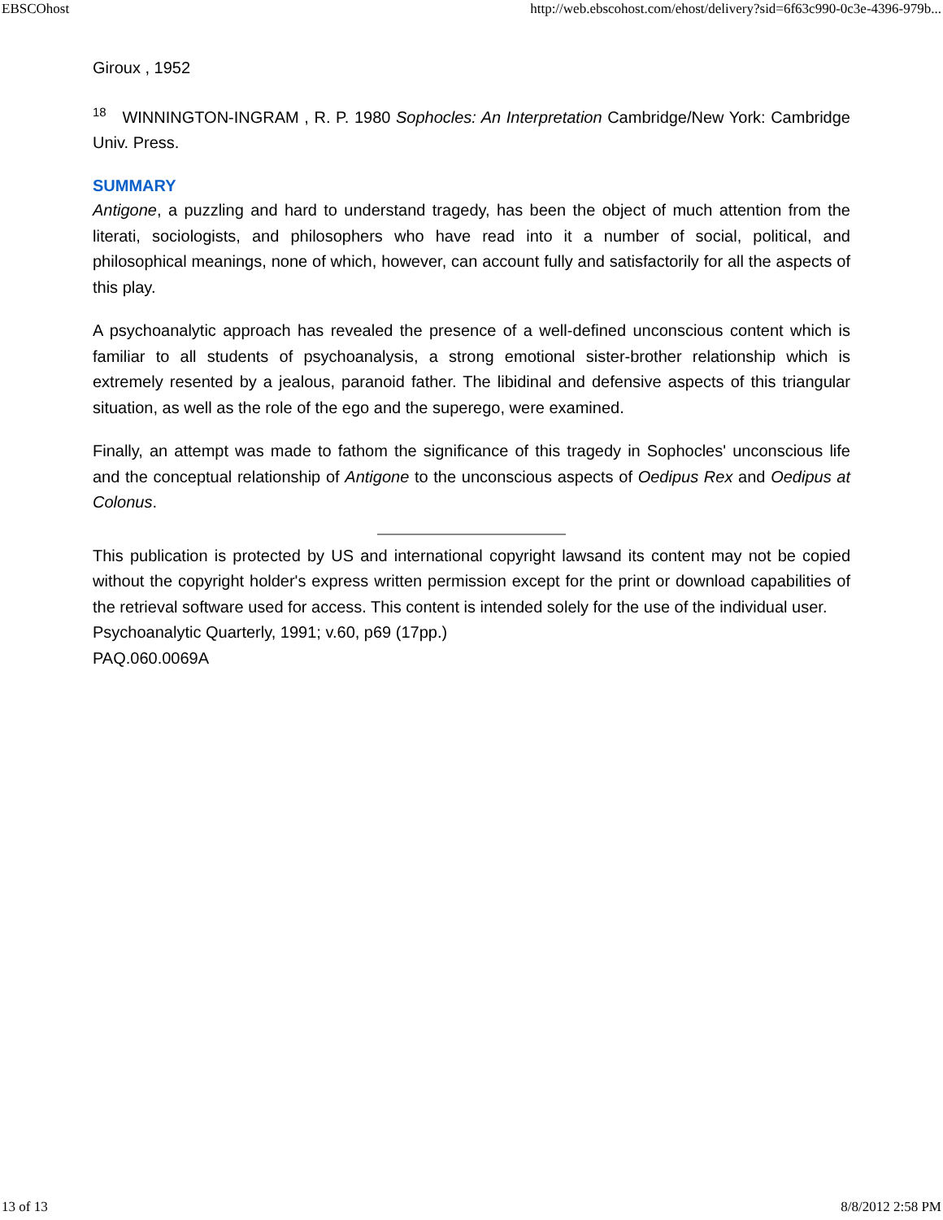EBSCOhost http://web.ebscohost.com/ehost/delivery?sid=6f63c990-0c3e-4396-979b...
Giroux , 1952
<sup>18</sup> WINNINGTON-INGRAM , R. P. 1980 Sophocles: An Interpretation Cambridge/New York: Cambridge Univ. Press.
SUMMARY
Antigone, a puzzling and hard to understand tragedy, has been the object of much attention from the literati, sociologists, and philosophers who have read into it a number of social, political, and philosophical meanings, none of which, however, can account fully and satisfactorily for all the aspects of this play.
A psychoanalytic approach has revealed the presence of a well-defined unconscious content which is familiar to all students of psychoanalysis, a strong emotional sister-brother relationship which is extremely resented by a jealous, paranoid father. The libidinal and defensive aspects of this triangular situation, as well as the role of the ego and the superego, were examined.
Finally, an attempt was made to fathom the significance of this tragedy in Sophocles' unconscious life and the conceptual relationship of Antigone to the unconscious aspects of Oedipus Rex and Oedipus at Colonus.
This publication is protected by US and international copyright lawsand its content may not be copied without the copyright holder's express written permission except for the print or download capabilities of the retrieval software used for access. This content is intended solely for the use of the individual user.
Psychoanalytic Quarterly, 1991; v.60, p69 (17pp.)
PAQ.060.0069A
13 of 13 8/8/2012 2:58 PM